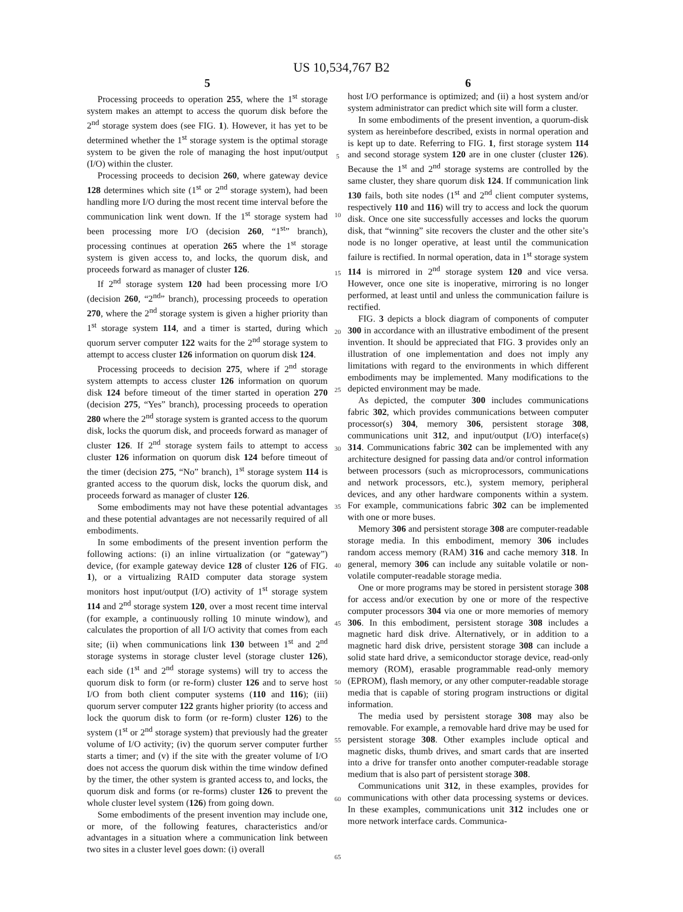US 10,534,767 B2
5
Processing proceeds to operation 255, where the 1<sup>st</sup> storage system makes an attempt to access the quorum disk before the 2<sup>nd</sup> storage system does (see FIG. 1). However, it has yet to be determined whether the 1<sup>st</sup> storage system is the optimal storage system to be given the role of managing the host input/output (I/O) within the cluster.
Processing proceeds to decision 260, where gateway device 128 determines which site (1<sup>st</sup> or 2<sup>nd</sup> storage system), had been handling more I/O during the most recent time interval before the communication link went down. If the 1<sup>st</sup> storage system had been processing more I/O (decision 260, “1<sup>st</sup>” branch), processing continues at operation 265 where the 1<sup>st</sup> storage system is given access to, and locks, the quorum disk, and proceeds forward as manager of cluster 126.
If 2<sup>nd</sup> storage system 120 had been processing more I/O (decision 260, “2<sup>nd</sup>” branch), processing proceeds to operation 270, where the 2<sup>nd</sup> storage system is given a higher priority than 1<sup>st</sup> storage system 114, and a timer is started, during which quorum server computer 122 waits for the 2<sup>nd</sup> storage system to attempt to access cluster 126 information on quorum disk 124.
Processing proceeds to decision 275, where if 2<sup>nd</sup> storage system attempts to access cluster 126 information on quorum disk 124 before timeout of the timer started in operation 270 (decision 275, “Yes” branch), processing proceeds to operation 280 where the 2<sup>nd</sup> storage system is granted access to the quorum disk, locks the quorum disk, and proceeds forward as manager of cluster 126. If 2<sup>nd</sup> storage system fails to attempt to access cluster 126 information on quorum disk 124 before timeout of the timer (decision 275, “No” branch), 1<sup>st</sup> storage system 114 is granted access to the quorum disk, locks the quorum disk, and proceeds forward as manager of cluster 126.
Some embodiments may not have these potential advantages and these potential advantages are not necessarily required of all embodiments.
In some embodiments of the present invention perform the following actions: (i) an inline virtualization (or “gateway”) device, (for example gateway device 128 of cluster 126 of FIG. 1), or a virtualizing RAID computer data storage system monitors host input/output (I/O) activity of 1<sup>st</sup> storage system 114 and 2<sup>nd</sup> storage system 120, over a most recent time interval (for example, a continuously rolling 10 minute window), and calculates the proportion of all I/O activity that comes from each site; (ii) when communications link 130 between 1<sup>st</sup> and 2<sup>nd</sup> storage systems in storage cluster level (storage cluster 126), each side (1<sup>st</sup> and 2<sup>nd</sup> storage systems) will try to access the quorum disk to form (or re-form) cluster 126 and to serve host I/O from both client computer systems (110 and 116); (iii) quorum server computer 122 grants higher priority (to access and lock the quorum disk to form (or re-form) cluster 126) to the system (1<sup>st</sup> or 2<sup>nd</sup> storage system) that previously had the greater volume of I/O activity; (iv) the quorum server computer further starts a timer; and (v) if the site with the greater volume of I/O does not access the quorum disk within the time window defined by the timer, the other system is granted access to, and locks, the quorum disk and forms (or re-forms) cluster 126 to prevent the whole cluster level system (126) from going down.
Some embodiments of the present invention may include one, or more, of the following features, characteristics and/or advantages in a situation where a communication link between two sites in a cluster level goes down: (i) overall
5
10
15
20
25
30
35
40
45
50
55
60
65
6
host I/O performance is optimized; and (ii) a host system and/or system administrator can predict which site will form a cluster.
In some embodiments of the present invention, a quorum-disk system as hereinbefore described, exists in normal operation and is kept up to date. Referring to FIG. 1, first storage system 114 and second storage system 120 are in one cluster (cluster 126). Because the 1<sup>st</sup> and 2<sup>nd</sup> storage systems are controlled by the same cluster, they share quorum disk 124. If communication link 130 fails, both site nodes (1<sup>st</sup> and 2<sup>nd</sup> client computer systems, respectively 110 and 116) will try to access and lock the quorum disk. Once one site successfully accesses and locks the quorum disk, that “winning” site recovers the cluster and the other site’s node is no longer operative, at least until the communication failure is rectified. In normal operation, data in 1<sup>st</sup> storage system 114 is mirrored in 2<sup>nd</sup> storage system 120 and vice versa. However, once one site is inoperative, mirroring is no longer performed, at least until and unless the communication failure is rectified.
FIG. 3 depicts a block diagram of components of computer 300 in accordance with an illustrative embodiment of the present invention. It should be appreciated that FIG. 3 provides only an illustration of one implementation and does not imply any limitations with regard to the environments in which different embodiments may be implemented. Many modifications to the depicted environment may be made.
As depicted, the computer 300 includes communications fabric 302, which provides communications between computer processor(s) 304, memory 306, persistent storage 308, communications unit 312, and input/output (I/O) interface(s) 314. Communications fabric 302 can be implemented with any architecture designed for passing data and/or control information between processors (such as microprocessors, communications and network processors, etc.), system memory, peripheral devices, and any other hardware components within a system. For example, communications fabric 302 can be implemented with one or more buses.
Memory 306 and persistent storage 308 are computer-readable storage media. In this embodiment, memory 306 includes random access memory (RAM) 316 and cache memory 318. In general, memory 306 can include any suitable volatile or non-volatile computer-readable storage media.
One or more programs may be stored in persistent storage 308 for access and/or execution by one or more of the respective computer processors 304 via one or more memories of memory 306. In this embodiment, persistent storage 308 includes a magnetic hard disk drive. Alternatively, or in addition to a magnetic hard disk drive, persistent storage 308 can include a solid state hard drive, a semiconductor storage device, read-only memory (ROM), erasable programmable read-only memory (EPROM), flash memory, or any other computer-readable storage media that is capable of storing program instructions or digital information.
The media used by persistent storage 308 may also be removable. For example, a removable hard drive may be used for persistent storage 308. Other examples include optical and magnetic disks, thumb drives, and smart cards that are inserted into a drive for transfer onto another computer-readable storage medium that is also part of persistent storage 308.
Communications unit 312, in these examples, provides for communications with other data processing systems or devices. In these examples, communications unit 312 includes one or more network interface cards. Communica-